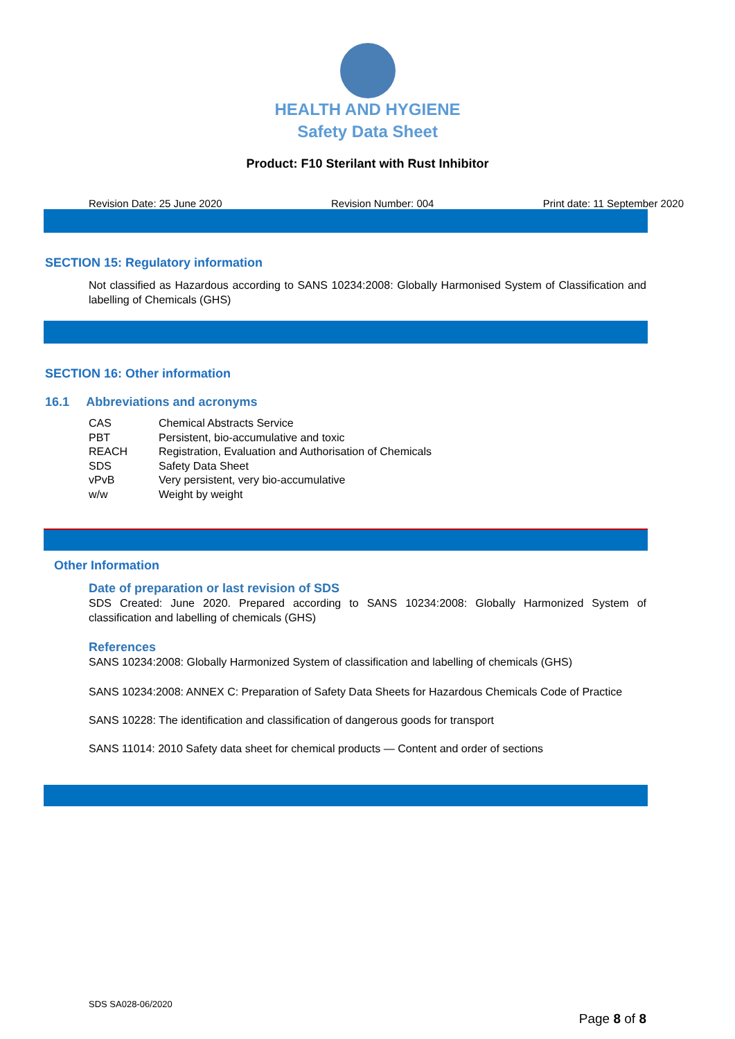HEALTH AND HYGIENE
Safety Data Sheet
Product: F10 Sterilant with Rust Inhibitor
Revision Date: 25 June 2020 Revision Number: 004 Print date: 11 September 2020
SECTION 15: Regulatory information
Not classified as Hazardous according to SANS 10234:2008: Globally Harmonised System of Classification and labelling of Chemicals (GHS)
SECTION 16: Other information
16.1 Abbreviations and acronyms
| CAS | Chemical Abstracts Service |
| PBT | Persistent, bio-accumulative and toxic |
| REACH | Registration, Evaluation and Authorisation of Chemicals |
| SDS | Safety Data Sheet |
| vPvB | Very persistent, very bio-accumulative |
| w/w | Weight by weight |
Other Information
Date of preparation or last revision of SDS
SDS Created: June 2020. Prepared according to SANS 10234:2008: Globally Harmonized System of classification and labelling of chemicals (GHS)
References
SANS 10234:2008: Globally Harmonized System of classification and labelling of chemicals (GHS)
SANS 10234:2008: ANNEX C: Preparation of Safety Data Sheets for Hazardous Chemicals Code of Practice
SANS 10228: The identification and classification of dangerous goods for transport
SANS 11014: 2010 Safety data sheet for chemical products — Content and order of sections
SDS SA028-06/2020
Page 8 of 8